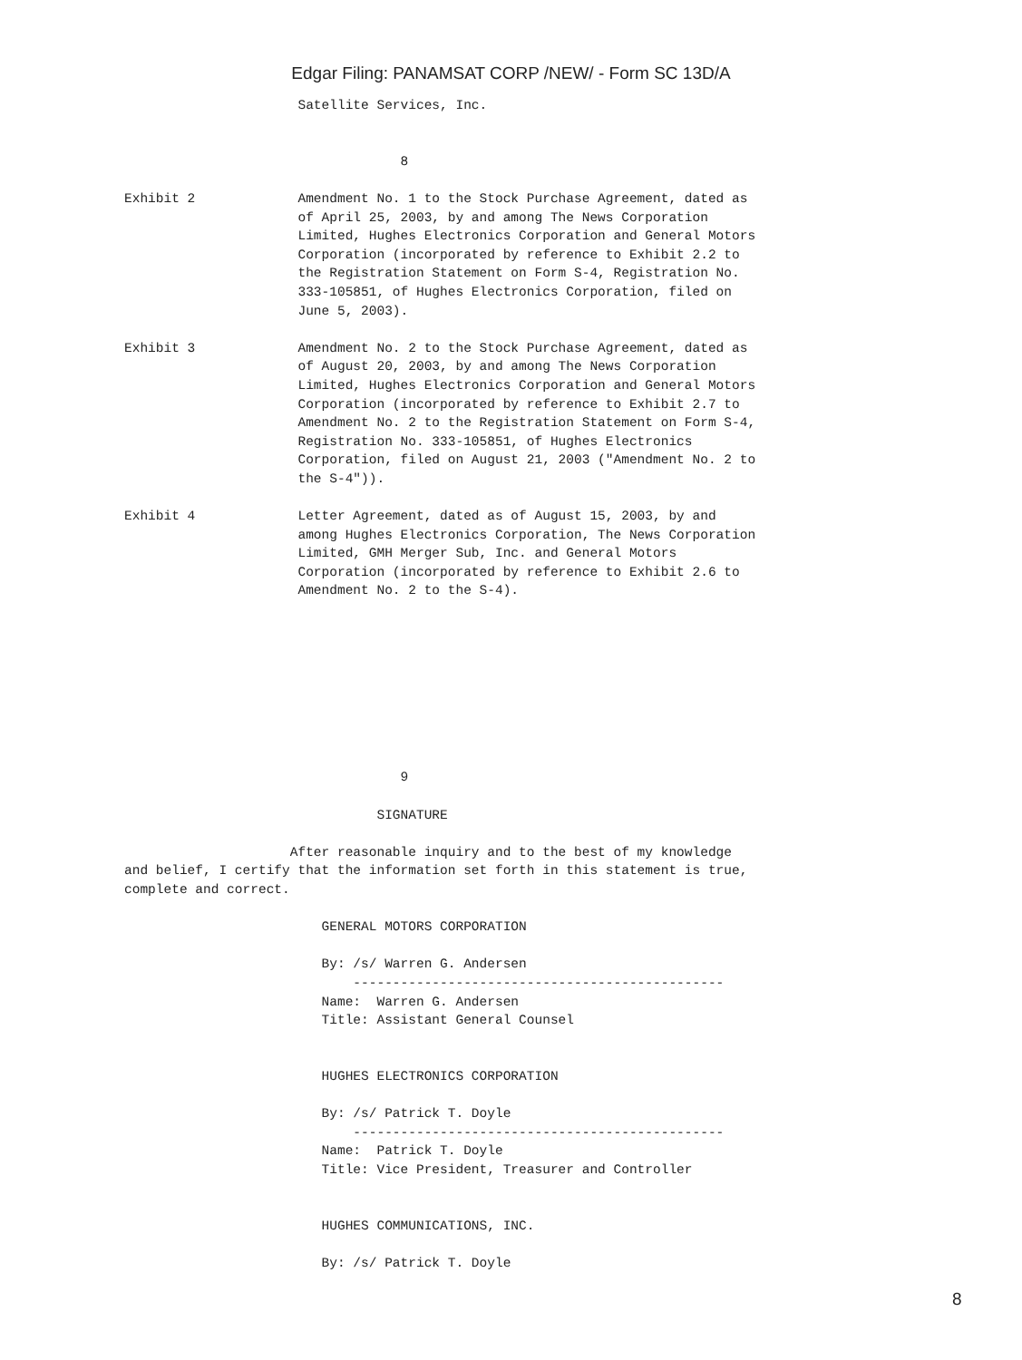Edgar Filing: PANAMSAT CORP /NEW/ - Form SC 13D/A
                      Satellite Services, Inc.


                                   8

Exhibit 2             Amendment No. 1 to the Stock Purchase Agreement, dated as
                      of April 25, 2003, by and among The News Corporation
                      Limited, Hughes Electronics Corporation and General Motors
                      Corporation (incorporated by reference to Exhibit 2.2 to
                      the Registration Statement on Form S-4, Registration No.
                      333-105851, of Hughes Electronics Corporation, filed on
                      June 5, 2003).

Exhibit 3             Amendment No. 2 to the Stock Purchase Agreement, dated as
                      of August 20, 2003, by and among The News Corporation
                      Limited, Hughes Electronics Corporation and General Motors
                      Corporation (incorporated by reference to Exhibit 2.7 to
                      Amendment No. 2 to the Registration Statement on Form S-4,
                      Registration No. 333-105851, of Hughes Electronics
                      Corporation, filed on August 21, 2003 ("Amendment No. 2 to
                      the S-4")).

Exhibit 4             Letter Agreement, dated as of August 15, 2003, by and
                      among Hughes Electronics Corporation, The News Corporation
                      Limited, GMH Merger Sub, Inc. and General Motors
                      Corporation (incorporated by reference to Exhibit 2.6 to
                      Amendment No. 2 to the S-4).









                                   9

                                SIGNATURE

                     After reasonable inquiry and to the best of my knowledge
and belief, I certify that the information set forth in this statement is true,
complete and correct.

                         GENERAL MOTORS CORPORATION

                         By: /s/ Warren G. Andersen
                             -----------------------------------------------
                         Name:  Warren G. Andersen
                         Title: Assistant General Counsel


                         HUGHES ELECTRONICS CORPORATION

                         By: /s/ Patrick T. Doyle
                             -----------------------------------------------
                         Name:  Patrick T. Doyle
                         Title: Vice President, Treasurer and Controller


                         HUGHES COMMUNICATIONS, INC.

                         By: /s/ Patrick T. Doyle
8